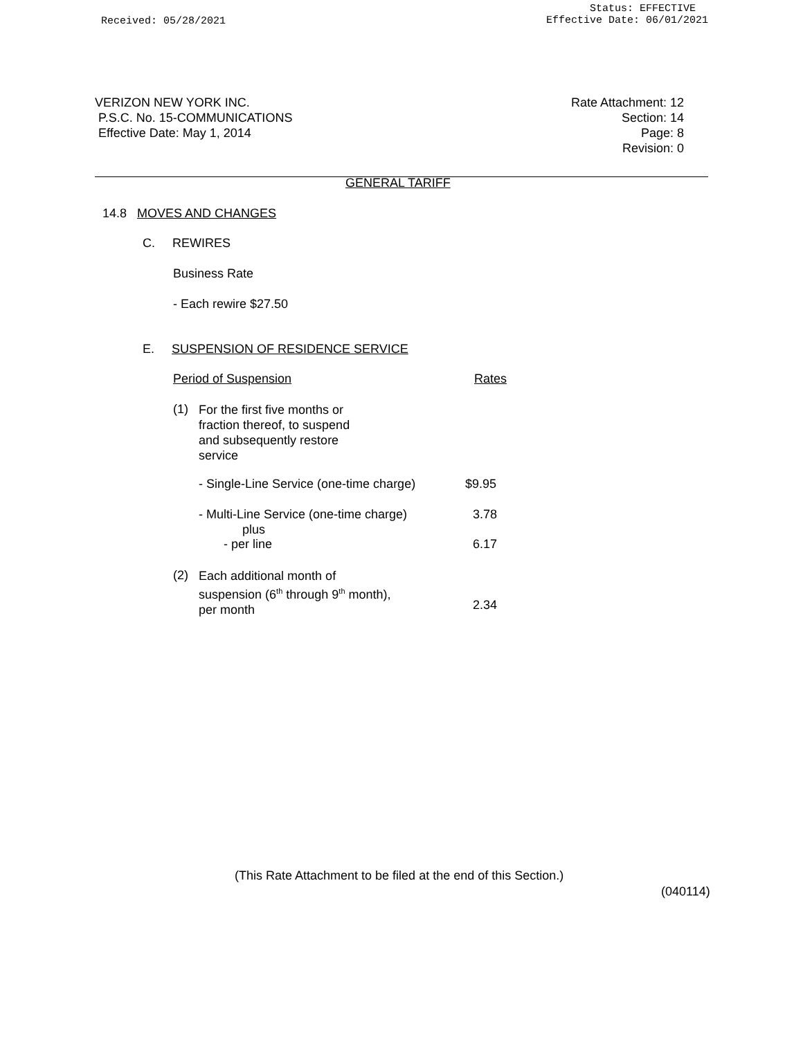Received: 05/28/2021
Status: EFFECTIVE
Effective Date: 06/01/2021
VERIZON NEW YORK INC.
P.S.C. No. 15-COMMUNICATIONS
Effective Date: May 1, 2014
Rate Attachment: 12
Section: 14
Page: 8
Revision: 0
GENERAL TARIFF
14.8 MOVES AND CHANGES
C. REWIRES
Business Rate
- Each rewire $27.50
E. SUSPENSION OF RESIDENCE SERVICE
Period of Suspension Rates
(1)
For the first five months or
fraction thereof, to suspend
and subsequently restore
service
- Single-Line Service (one-time charge) $9.95
- Multi-Line Service (one-time charge) 3.78
plus
- per line 6.17
(2)
Each additional month of
suspension (6<sup>th</sup> through 9<sup>th</sup> month),
per month
2.34
(This Rate Attachment to be filed at the end of this Section.)
(040114)